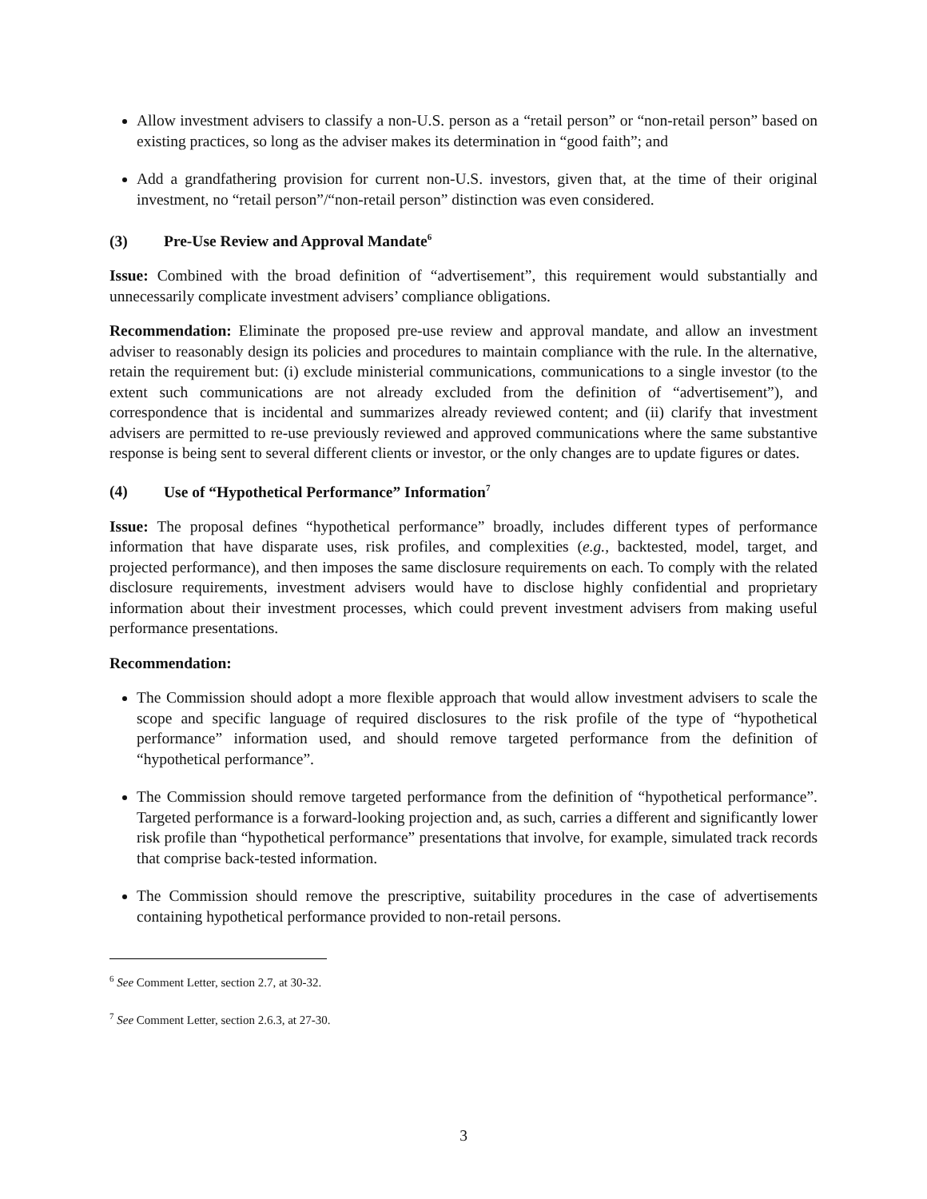Allow investment advisers to classify a non-U.S. person as a “retail person” or “non-retail person” based on existing practices, so long as the adviser makes its determination in “good faith”; and
Add a grandfathering provision for current non-U.S. investors, given that, at the time of their original investment, no “retail person”/“non-retail person” distinction was even considered.
(3) Pre-Use Review and Approval Mandate<sup>6</sup>
Issue: Combined with the broad definition of “advertisement”, this requirement would substantially and unnecessarily complicate investment advisers’ compliance obligations.
Recommendation: Eliminate the proposed pre-use review and approval mandate, and allow an investment adviser to reasonably design its policies and procedures to maintain compliance with the rule. In the alternative, retain the requirement but: (i) exclude ministerial communications, communications to a single investor (to the extent such communications are not already excluded from the definition of “advertisement”), and correspondence that is incidental and summarizes already reviewed content; and (ii) clarify that investment advisers are permitted to re-use previously reviewed and approved communications where the same substantive response is being sent to several different clients or investor, or the only changes are to update figures or dates.
(4) Use of “Hypothetical Performance” Information<sup>7</sup>
Issue: The proposal defines “hypothetical performance” broadly, includes different types of performance information that have disparate uses, risk profiles, and complexities (e.g., backtested, model, target, and projected performance), and then imposes the same disclosure requirements on each. To comply with the related disclosure requirements, investment advisers would have to disclose highly confidential and proprietary information about their investment processes, which could prevent investment advisers from making useful performance presentations.
Recommendation:
The Commission should adopt a more flexible approach that would allow investment advisers to scale the scope and specific language of required disclosures to the risk profile of the type of “hypothetical performance” information used, and should remove targeted performance from the definition of “hypothetical performance”.
The Commission should remove targeted performance from the definition of “hypothetical performance”. Targeted performance is a forward-looking projection and, as such, carries a different and significantly lower risk profile than “hypothetical performance” presentations that involve, for example, simulated track records that comprise back-tested information.
The Commission should remove the prescriptive, suitability procedures in the case of advertisements containing hypothetical performance provided to non-retail persons.
<sup>6</sup> See Comment Letter, section 2.7, at 30-32.
<sup>7</sup> See Comment Letter, section 2.6.3, at 27-30.
3